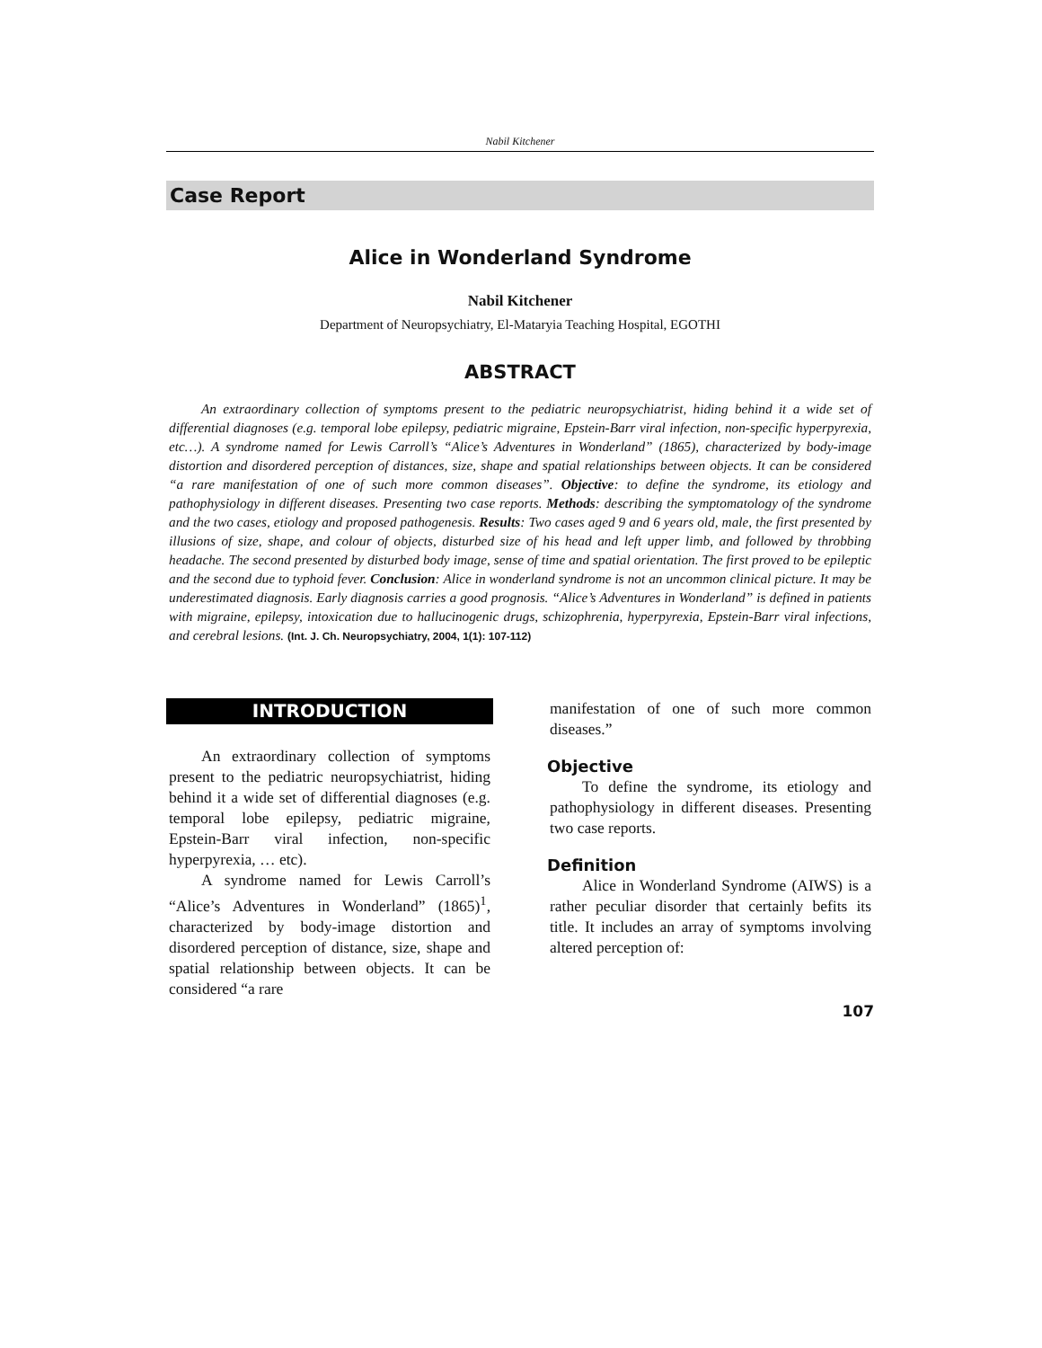Nabil Kitchener
Case Report
Alice in Wonderland Syndrome
Nabil Kitchener
Department of Neuropsychiatry, El-Mataryia Teaching Hospital, EGOTHI
ABSTRACT
An extraordinary collection of symptoms present to the pediatric neuropsychiatrist, hiding behind it a wide set of differential diagnoses (e.g. temporal lobe epilepsy, pediatric migraine, Epstein-Barr viral infection, non-specific hyperpyrexia, etc…). A syndrome named for Lewis Carroll’s “Alice’s Adventures in Wonderland” (1865), characterized by body-image distortion and disordered perception of distances, size, shape and spatial relationships between objects. It can be considered “a rare manifestation of one of such more common diseases”. Objective: to define the syndrome, its etiology and pathophysiology in different diseases. Presenting two case reports. Methods: describing the symptomatology of the syndrome and the two cases, etiology and proposed pathogenesis. Results: Two cases aged 9 and 6 years old, male, the first presented by illusions of size, shape, and colour of objects, disturbed size of his head and left upper limb, and followed by throbbing headache. The second presented by disturbed body image, sense of time and spatial orientation. The first proved to be epileptic and the second due to typhoid fever. Conclusion: Alice in wonderland syndrome is not an uncommon clinical picture. It may be underestimated diagnosis. Early diagnosis carries a good prognosis. “Alice’s Adventures in Wonderland” is defined in patients with migraine, epilepsy, intoxication due to hallucinogenic drugs, schizophrenia, hyperpyrexia, Epstein-Barr viral infections, and cerebral lesions. (Int. J. Ch. Neuropsychiatry, 2004, 1(1): 107-112)
INTRODUCTION
An extraordinary collection of symptoms present to the pediatric neuropsychiatrist, hiding behind it a wide set of differential diagnoses (e.g. temporal lobe epilepsy, pediatric migraine, Epstein-Barr viral infection, non-specific hyperpyrexia, … etc).
A syndrome named for Lewis Carroll’s “Alice’s Adventures in Wonderland” (1865)<sup>1</sup>, characterized by body-image distortion and disordered perception of distance, size, shape and spatial relationship between objects. It can be considered “a rare
manifestation of one of such more common diseases.”
Objective
To define the syndrome, its etiology and pathophysiology in different diseases. Presenting two case reports.
Definition
Alice in Wonderland Syndrome (AIWS) is a rather peculiar disorder that certainly befits its title. It includes an array of symptoms involving altered perception of:
107